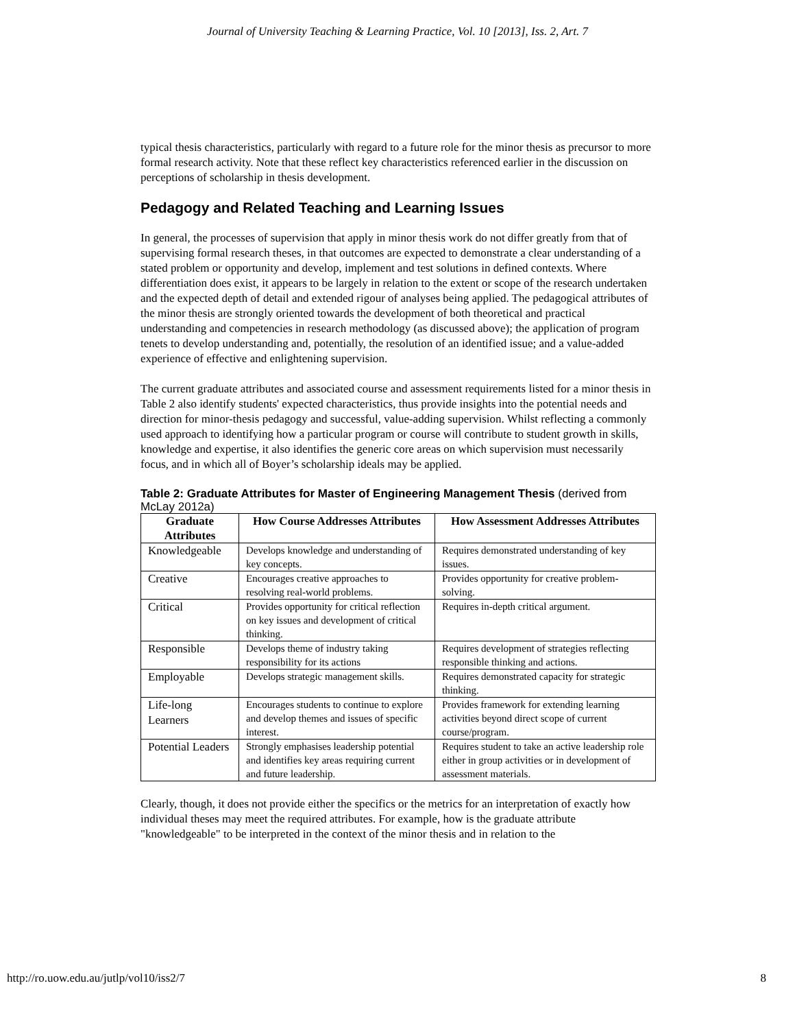Journal of University Teaching & Learning Practice, Vol. 10 [2013], Iss. 2, Art. 7
typical thesis characteristics, particularly with regard to a future role for the minor thesis as precursor to more formal research activity. Note that these reflect key characteristics referenced earlier in the discussion on perceptions of scholarship in thesis development.
Pedagogy and Related Teaching and Learning Issues
In general, the processes of supervision that apply in minor thesis work do not differ greatly from that of supervising formal research theses, in that outcomes are expected to demonstrate a clear understanding of a stated problem or opportunity and develop, implement and test solutions in defined contexts. Where differentiation does exist, it appears to be largely in relation to the extent or scope of the research undertaken and the expected depth of detail and extended rigour of analyses being applied. The pedagogical attributes of the minor thesis are strongly oriented towards the development of both theoretical and practical understanding and competencies in research methodology (as discussed above); the application of program tenets to develop understanding and, potentially, the resolution of an identified issue; and a value-added experience of effective and enlightening supervision.
The current graduate attributes and associated course and assessment requirements listed for a minor thesis in Table 2 also identify students' expected characteristics, thus provide insights into the potential needs and direction for minor-thesis pedagogy and successful, value-adding supervision. Whilst reflecting a commonly used approach to identifying how a particular program or course will contribute to student growth in skills, knowledge and expertise, it also identifies the generic core areas on which supervision must necessarily focus, and in which all of Boyer’s scholarship ideals may be applied.
Table 2: Graduate Attributes for Master of Engineering Management Thesis (derived from McLay 2012a)
| Graduate Attributes | How Course Addresses Attributes | How Assessment Addresses Attributes |
| --- | --- | --- |
| Knowledgeable | Develops knowledge and understanding of key concepts. | Requires demonstrated understanding of key issues. |
| Creative | Encourages creative approaches to resolving real-world problems. | Provides opportunity for creative problem-solving. |
| Critical | Provides opportunity for critical reflection on key issues and development of critical thinking. | Requires in-depth critical argument. |
| Responsible | Develops theme of industry taking responsibility for its actions | Requires development of strategies reflecting responsible thinking and actions. |
| Employable | Develops strategic management skills. | Requires demonstrated capacity for strategic thinking. |
| Life-long Learners | Encourages students to continue to explore and develop themes and issues of specific interest. | Provides framework for extending learning activities beyond direct scope of current course/program. |
| Potential Leaders | Strongly emphasises leadership potential and identifies key areas requiring current and future leadership. | Requires student to take an active leadership role either in group activities or in development of assessment materials. |
Clearly, though, it does not provide either the specifics or the metrics for an interpretation of exactly how individual theses may meet the required attributes. For example, how is the graduate attribute "knowledgeable" to be interpreted in the context of the minor thesis and in relation to the
http://ro.uow.edu.au/jutlp/vol10/iss2/7 8